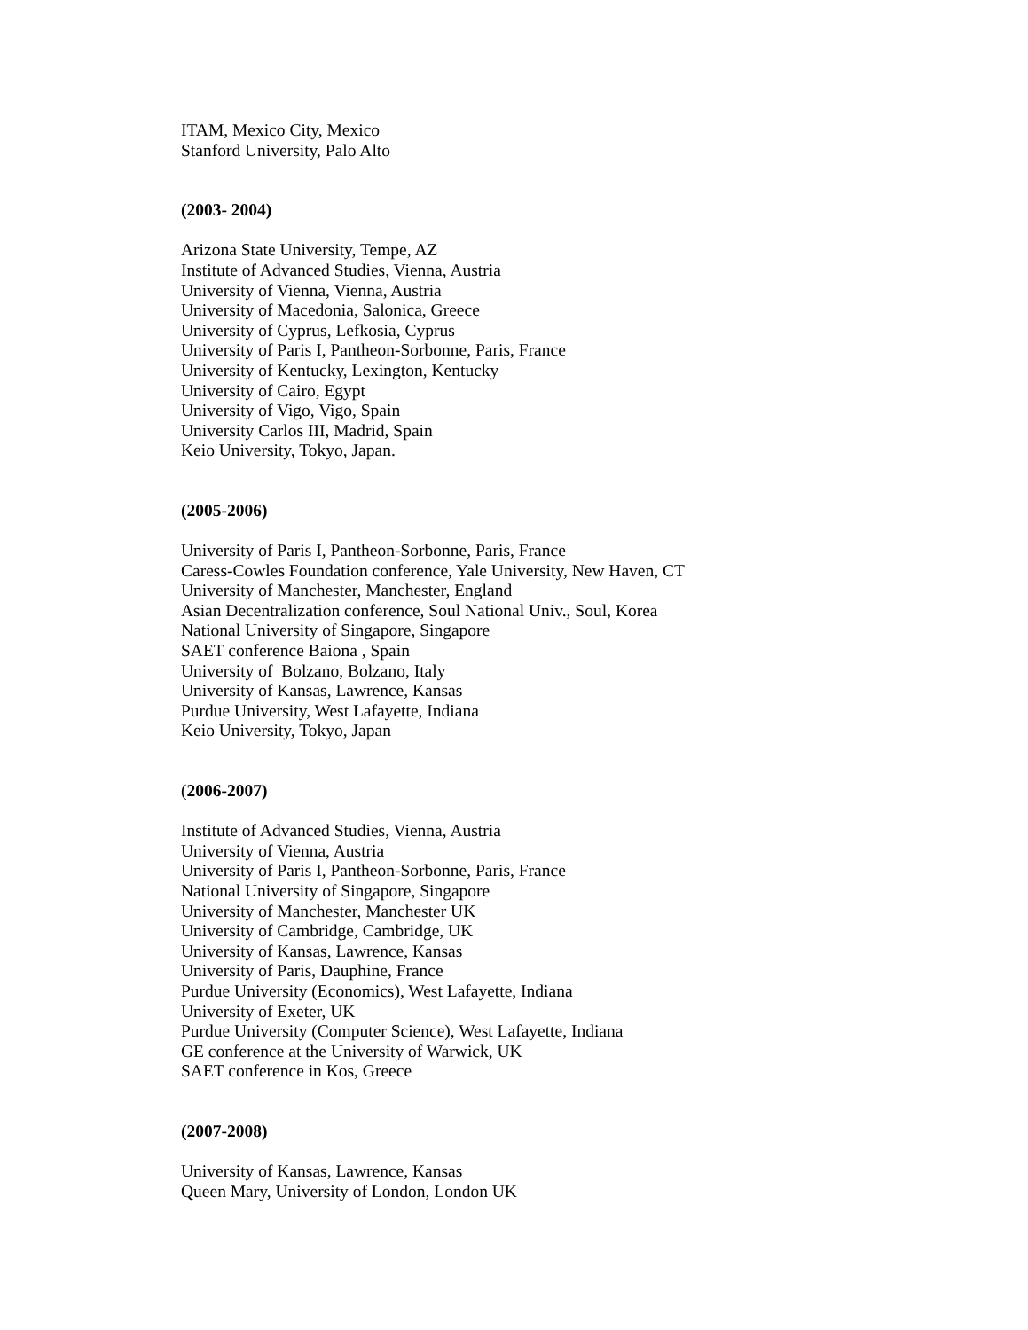ITAM, Mexico City, Mexico
Stanford University, Palo Alto
(2003- 2004)
Arizona State University, Tempe, AZ
Institute of Advanced Studies, Vienna, Austria
University of Vienna, Vienna, Austria
University of Macedonia, Salonica, Greece
University of Cyprus, Lefkosia, Cyprus
University of Paris I, Pantheon-Sorbonne, Paris, France
University of Kentucky, Lexington, Kentucky
University of Cairo, Egypt
University of Vigo, Vigo, Spain
University Carlos III, Madrid, Spain
Keio University, Tokyo, Japan.
(2005-2006)
University of Paris I, Pantheon-Sorbonne, Paris, France
Caress-Cowles Foundation conference, Yale University, New Haven, CT
University of Manchester, Manchester, England
Asian Decentralization conference, Soul National Univ., Soul, Korea
National University of Singapore, Singapore
SAET conference Baiona , Spain
University of Bolzano, Bolzano, Italy
University of Kansas, Lawrence, Kansas
Purdue University, West Lafayette, Indiana
Keio University, Tokyo, Japan
(2006-2007)
Institute of Advanced Studies, Vienna, Austria
University of Vienna, Austria
University of Paris I, Pantheon-Sorbonne, Paris, France
National University of Singapore, Singapore
University of Manchester, Manchester UK
University of Cambridge, Cambridge, UK
University of Kansas, Lawrence, Kansas
University of Paris, Dauphine, France
Purdue University (Economics), West Lafayette, Indiana
University of Exeter, UK
Purdue University (Computer Science), West Lafayette, Indiana
GE conference at the University of Warwick, UK
SAET conference in Kos, Greece
(2007-2008)
University of Kansas, Lawrence, Kansas
Queen Mary, University of London, London UK